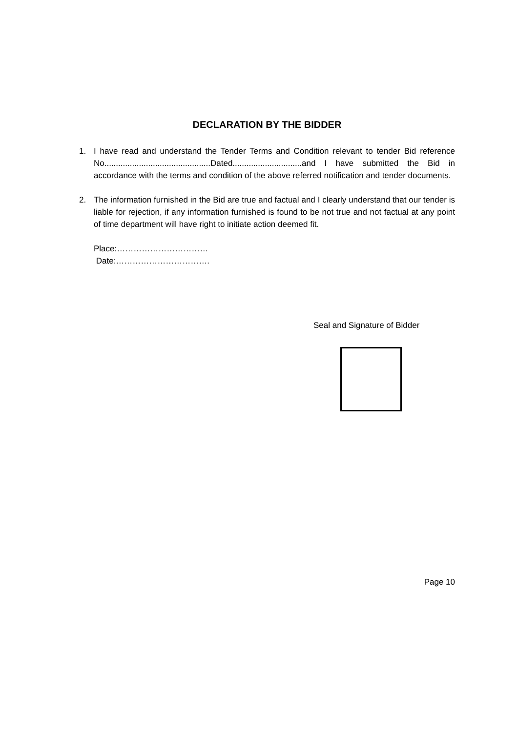DECLARATION BY THE BIDDER
1. I have read and understand the Tender Terms and Condition relevant to tender Bid reference No..............................................Dated..............................and I have submitted the Bid in accordance with the terms and condition of the above referred notification and tender documents.
2. The information furnished in the Bid are true and factual and I clearly understand that our tender is liable for rejection, if any information furnished is found to be not true and not factual at any point of time department will have right to initiate action deemed fit.
Place:……………………………
Date:…………………………….
Seal and Signature of Bidder
Page 10